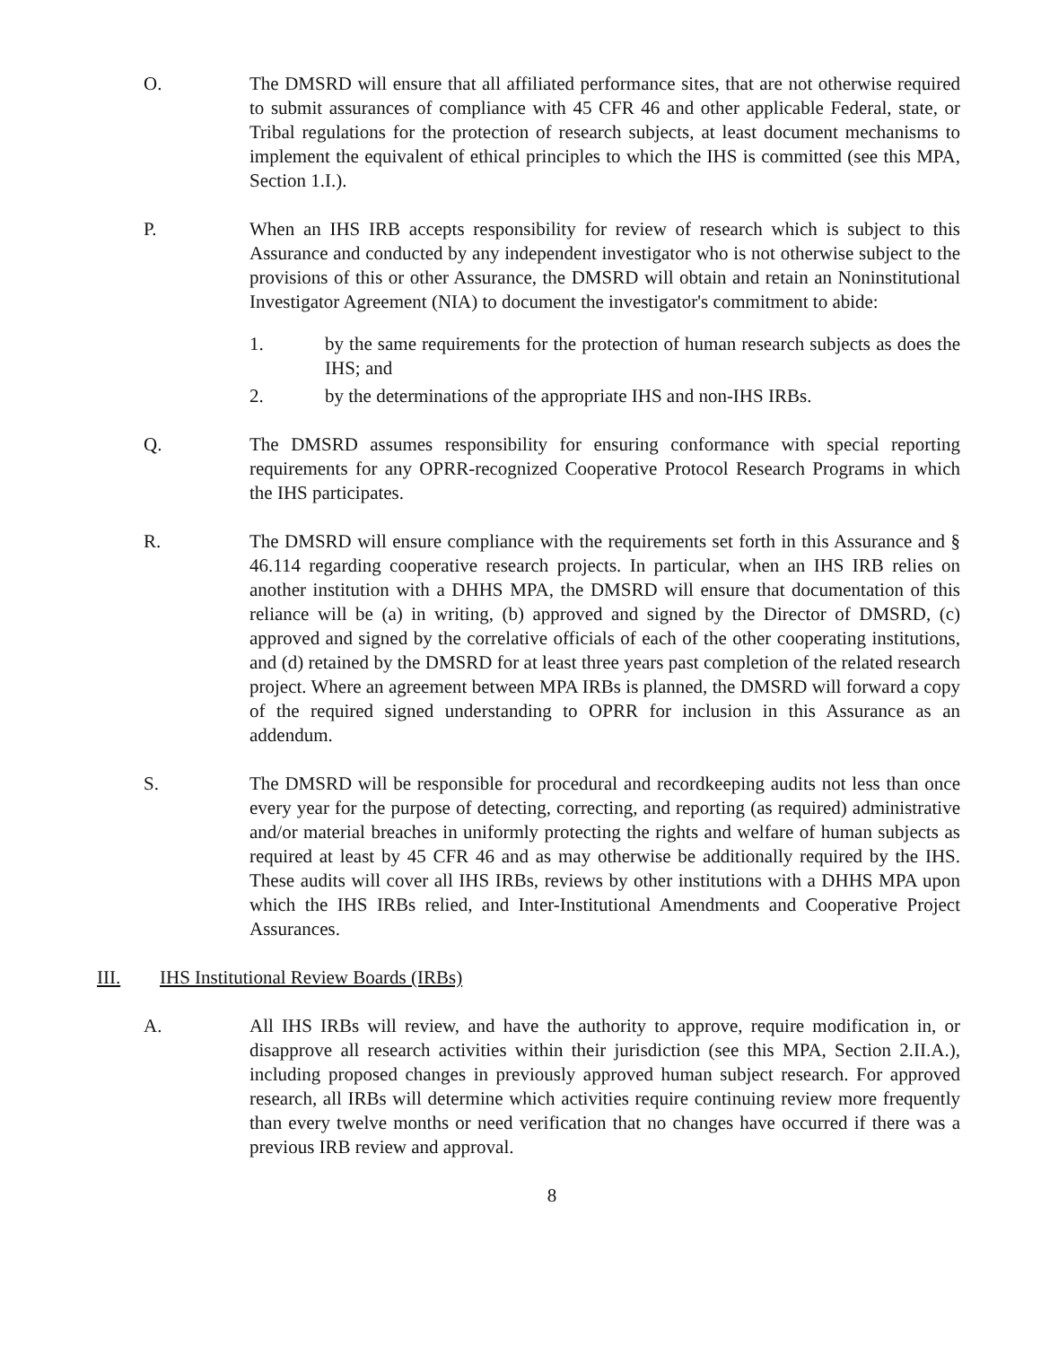O. The DMSRD will ensure that all affiliated performance sites, that are not otherwise required to submit assurances of compliance with 45 CFR 46 and other applicable Federal, state, or Tribal regulations for the protection of research subjects, at least document mechanisms to implement the equivalent of ethical principles to which the IHS is committed (see this MPA, Section 1.I.).
P. When an IHS IRB accepts responsibility for review of research which is subject to this Assurance and conducted by any independent investigator who is not otherwise subject to the provisions of this or other Assurance, the DMSRD will obtain and retain an Noninstitutional Investigator Agreement (NIA) to document the investigator's commitment to abide:
1. by the same requirements for the protection of human research subjects as does the IHS; and
2. by the determinations of the appropriate IHS and non-IHS IRBs.
Q. The DMSRD assumes responsibility for ensuring conformance with special reporting requirements for any OPRR-recognized Cooperative Protocol Research Programs in which the IHS participates.
R. The DMSRD will ensure compliance with the requirements set forth in this Assurance and § 46.114 regarding cooperative research projects. In particular, when an IHS IRB relies on another institution with a DHHS MPA, the DMSRD will ensure that documentation of this reliance will be (a) in writing, (b) approved and signed by the Director of DMSRD, (c) approved and signed by the correlative officials of each of the other cooperating institutions, and (d) retained by the DMSRD for at least three years past completion of the related research project. Where an agreement between MPA IRBs is planned, the DMSRD will forward a copy of the required signed understanding to OPRR for inclusion in this Assurance as an addendum.
S. The DMSRD will be responsible for procedural and recordkeeping audits not less than once every year for the purpose of detecting, correcting, and reporting (as required) administrative and/or material breaches in uniformly protecting the rights and welfare of human subjects as required at least by 45 CFR 46 and as may otherwise be additionally required by the IHS. These audits will cover all IHS IRBs, reviews by other institutions with a DHHS MPA upon which the IHS IRBs relied, and Inter-Institutional Amendments and Cooperative Project Assurances.
III. IHS Institutional Review Boards (IRBs)
A. All IHS IRBs will review, and have the authority to approve, require modification in, or disapprove all research activities within their jurisdiction (see this MPA, Section 2.II.A.), including proposed changes in previously approved human subject research. For approved research, all IRBs will determine which activities require continuing review more frequently than every twelve months or need verification that no changes have occurred if there was a previous IRB review and approval.
8